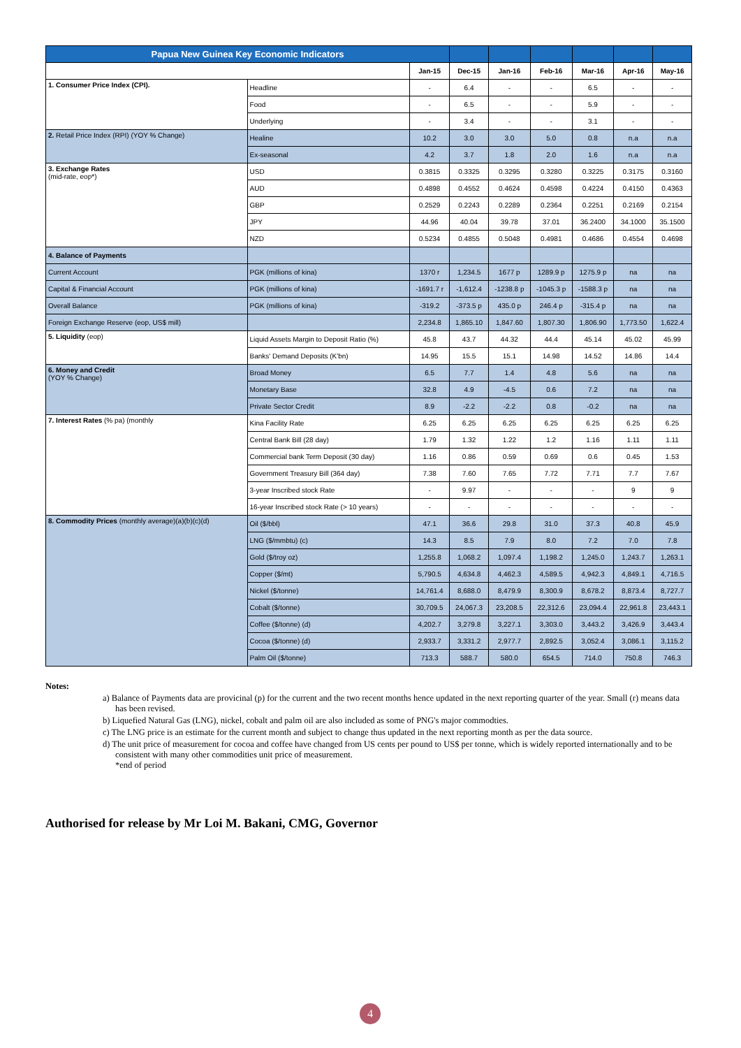| Papua New Guinea Key Economic Indicators | | | | | | | | |
| --- | --- | --- | --- | --- | --- | --- | --- | --- |
| | | Jan-15 | Dec-15 | Jan-16 | Feb-16 | Mar-16 | Apr-16 | May-16 |
| 1. Consumer Price Index (CPI). | Headline | - | 6.4 | - | - | 6.5 | - | - |
| | Food | - | 6.5 | - | - | 5.9 | - | - |
| | Underlying | - | 3.4 | - | - | 3.1 | - | - |
| 2. Retail Price Index (RPI) (YOY % Change) | Healine | 10.2 | 3.0 | 3.0 | 5.0 | 0.8 | n.a | n.a |
| | Ex-seasonal | 4.2 | 3.7 | 1.8 | 2.0 | 1.6 | n.a | n.a |
| 3. Exchange Rates (mid-rate, eop*) | USD | 0.3815 | 0.3325 | 0.3295 | 0.3280 | 0.3225 | 0.3175 | 0.3160 |
| | AUD | 0.4898 | 0.4552 | 0.4624 | 0.4598 | 0.4224 | 0.4150 | 0.4363 |
| | GBP | 0.2529 | 0.2243 | 0.2289 | 0.2364 | 0.2251 | 0.2169 | 0.2154 |
| | JPY | 44.96 | 40.04 | 39.78 | 37.01 | 36.2400 | 34.1000 | 35.1500 |
| | NZD | 0.5234 | 0.4855 | 0.5048 | 0.4981 | 0.4686 | 0.4554 | 0.4698 |
| 4. Balance of Payments | | | | | | | | |
| Current Account | PGK (millions of kina) | 1370 r | 1,234.5 | 1677 p | 1289.9 p | 1275.9 p | na | na |
| Capital & Financial Account | PGK (millions of kina) | -1691.7 r | -1,612.4 | -1238.8 p | -1045.3 p | -1588.3 p | na | na |
| Overall Balance | PGK (millions of kina) | -319.2 | -373.5 p | 435.0 p | 246.4 p | -315.4 p | na | na |
| Foreign Exchange Reserve (eop, US$ mill) | | 2,234.8 | 1,865.10 | 1,847.60 | 1,807.30 | 1,806.90 | 1,773.50 | 1,622.4 |
| 5. Liquidity (eop) | Liquid Assets Margin to Deposit Ratio (%) | 45.8 | 43.7 | 44.32 | 44.4 | 45.14 | 45.02 | 45.99 |
| | Banks' Demand Deposits (K'bn) | 14.95 | 15.5 | 15.1 | 14.98 | 14.52 | 14.86 | 14.4 |
| 6. Money and Credit (YOY % Change) | Broad Money | 6.5 | 7.7 | 1.4 | 4.8 | 5.6 | na | na |
| | Monetary Base | 32.8 | 4.9 | -4.5 | 0.6 | 7.2 | na | na |
| | Private Sector Credit | 8.9 | -2.2 | -2.2 | 0.8 | -0.2 | na | na |
| 7. Interest Rates (% pa) (monthly | Kina Facility Rate | 6.25 | 6.25 | 6.25 | 6.25 | 6.25 | 6.25 | 6.25 |
| | Central Bank Bill (28 day) | 1.79 | 1.32 | 1.22 | 1.2 | 1.16 | 1.11 | 1.11 |
| | Commercial bank Term Deposit (30 day) | 1.16 | 0.86 | 0.59 | 0.69 | 0.6 | 0.45 | 1.53 |
| | Government Treasury Bill (364 day) | 7.38 | 7.60 | 7.65 | 7.72 | 7.71 | 7.7 | 7.67 |
| | 3-year Inscribed stock Rate | - | 9.97 | - | - | - | 9 | 9 |
| | 16-year Inscribed stock Rate (> 10 years) | - | - | - | - | - | - | - |
| 8. Commodity Prices (monthly average)(a)(b)(c)(d) | Oil ($/bbl) | 47.1 | 36.6 | 29.8 | 31.0 | 37.3 | 40.8 | 45.9 |
| | LNG ($/mmbtu) (c) | 14.3 | 8.5 | 7.9 | 8.0 | 7.2 | 7.0 | 7.8 |
| | Gold ($/troy oz) | 1,255.8 | 1,068.2 | 1,097.4 | 1,198.2 | 1,245.0 | 1,243.7 | 1,263.1 |
| | Copper ($/mt) | 5,790.5 | 4,634.8 | 4,462.3 | 4,589.5 | 4,942.3 | 4,849.1 | 4,716.5 |
| | Nickel ($/tonne) | 14,761.4 | 8,688.0 | 8,479.9 | 8,300.9 | 8,678.2 | 8,873.4 | 8,727.7 |
| | Cobalt ($/tonne) | 30,709.5 | 24,067.3 | 23,208.5 | 22,312.6 | 23,094.4 | 22,961.8 | 23,443.1 |
| | Coffee ($/tonne) (d) | 4,202.7 | 3,279.8 | 3,227.1 | 3,303.0 | 3,443.2 | 3,426.9 | 3,443.4 |
| | Cocoa ($/tonne) (d) | 2,933.7 | 3,331.2 | 2,977.7 | 2,892.5 | 3,052.4 | 3,086.1 | 3,115.2 |
| | Palm Oil ($/tonne) | 713.3 | 588.7 | 580.0 | 654.5 | 714.0 | 750.8 | 746.3 |
Notes:
a) Balance of Payments data are provicinal (p) for the current and the two recent months hence updated in the next reporting quarter of the year. Small (r) means data has been revised.
b) Liquefied Natural Gas (LNG), nickel, cobalt and palm oil are also included as some of PNG's major commodties.
c) The LNG price is an estimate for the current month and subject to change thus updated in the next reporting month as per the data source.
d) The unit price of measurement for cocoa and coffee have changed from US cents per pound to US$ per tonne, which is widely reported internationally and to be consistent with many other commodities unit price of measurement.
*end of period
Authorised for release by Mr Loi M. Bakani, CMG, Governor
4